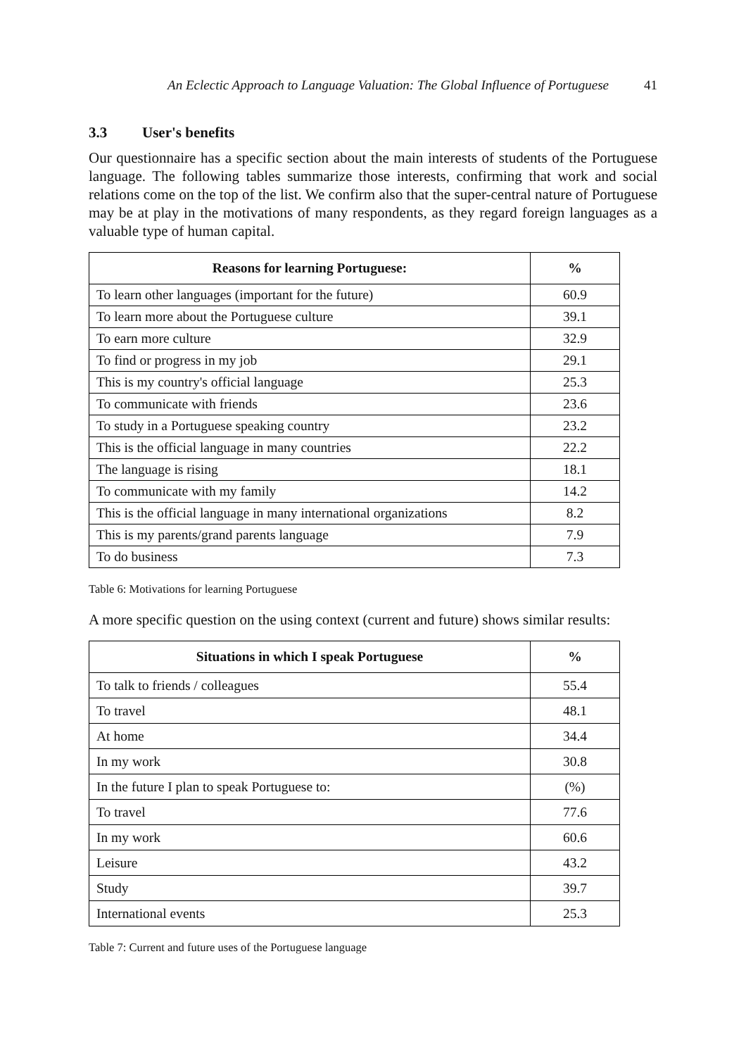An Eclectic Approach to Language Valuation: The Global Influence of Portuguese 41
3.3 User's benefits
Our questionnaire has a specific section about the main interests of students of the Portuguese language. The following tables summarize those interests, confirming that work and social relations come on the top of the list. We confirm also that the super-central nature of Portuguese may be at play in the motivations of many respondents, as they regard foreign languages as a valuable type of human capital.
| Reasons for learning Portuguese: | % |
| --- | --- |
| To learn other languages (important for the future) | 60.9 |
| To learn more about the Portuguese culture | 39.1 |
| To earn more culture | 32.9 |
| To find or progress in my job | 29.1 |
| This is my country's official language | 25.3 |
| To communicate with friends | 23.6 |
| To study in a Portuguese speaking country | 23.2 |
| This is the official language in many countries | 22.2 |
| The language is rising | 18.1 |
| To communicate with my family | 14.2 |
| This is the official language in many international organizations | 8.2 |
| This is my parents/grand parents language | 7.9 |
| To do business | 7.3 |
Table 6: Motivations for learning Portuguese
A more specific question on the using context (current and future) shows similar results:
| Situations in which I speak Portuguese | % |
| --- | --- |
| To talk to friends / colleagues | 55.4 |
| To travel | 48.1 |
| At home | 34.4 |
| In my work | 30.8 |
| In the future I plan to speak Portuguese to: | (%) |
| To travel | 77.6 |
| In my work | 60.6 |
| Leisure | 43.2 |
| Study | 39.7 |
| International events | 25.3 |
Table 7: Current and future uses of the Portuguese language